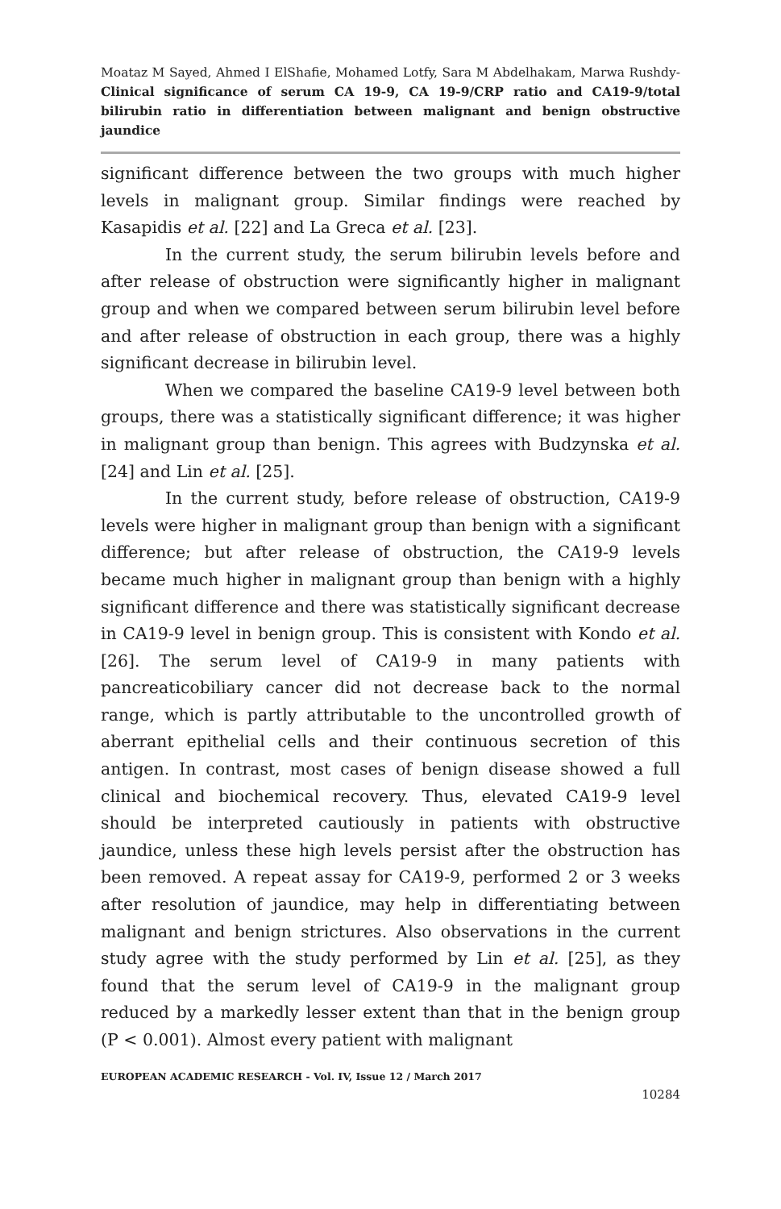Moataz M Sayed, Ahmed I ElShafie, Mohamed Lotfy, Sara M Abdelhakam, Marwa Rushdy- Clinical significance of serum CA 19-9, CA 19-9/CRP ratio and CA19-9/total bilirubin ratio in differentiation between malignant and benign obstructive jaundice
significant difference between the two groups with much higher levels in malignant group. Similar findings were reached by Kasapidis et al. [22] and La Greca et al. [23].
In the current study, the serum bilirubin levels before and after release of obstruction were significantly higher in malignant group and when we compared between serum bilirubin level before and after release of obstruction in each group, there was a highly significant decrease in bilirubin level.
When we compared the baseline CA19-9 level between both groups, there was a statistically significant difference; it was higher in malignant group than benign. This agrees with Budzynska et al. [24] and Lin et al. [25].
In the current study, before release of obstruction, CA19-9 levels were higher in malignant group than benign with a significant difference; but after release of obstruction, the CA19-9 levels became much higher in malignant group than benign with a highly significant difference and there was statistically significant decrease in CA19-9 level in benign group. This is consistent with Kondo et al. [26]. The serum level of CA19-9 in many patients with pancreaticobiliary cancer did not decrease back to the normal range, which is partly attributable to the uncontrolled growth of aberrant epithelial cells and their continuous secretion of this antigen. In contrast, most cases of benign disease showed a full clinical and biochemical recovery. Thus, elevated CA19-9 level should be interpreted cautiously in patients with obstructive jaundice, unless these high levels persist after the obstruction has been removed. A repeat assay for CA19-9, performed 2 or 3 weeks after resolution of jaundice, may help in differentiating between malignant and benign strictures. Also observations in the current study agree with the study performed by Lin et al. [25], as they found that the serum level of CA19-9 in the malignant group reduced by a markedly lesser extent than that in the benign group (P < 0.001). Almost every patient with malignant
EUROPEAN ACADEMIC RESEARCH - Vol. IV, Issue 12 / March 2017
10284